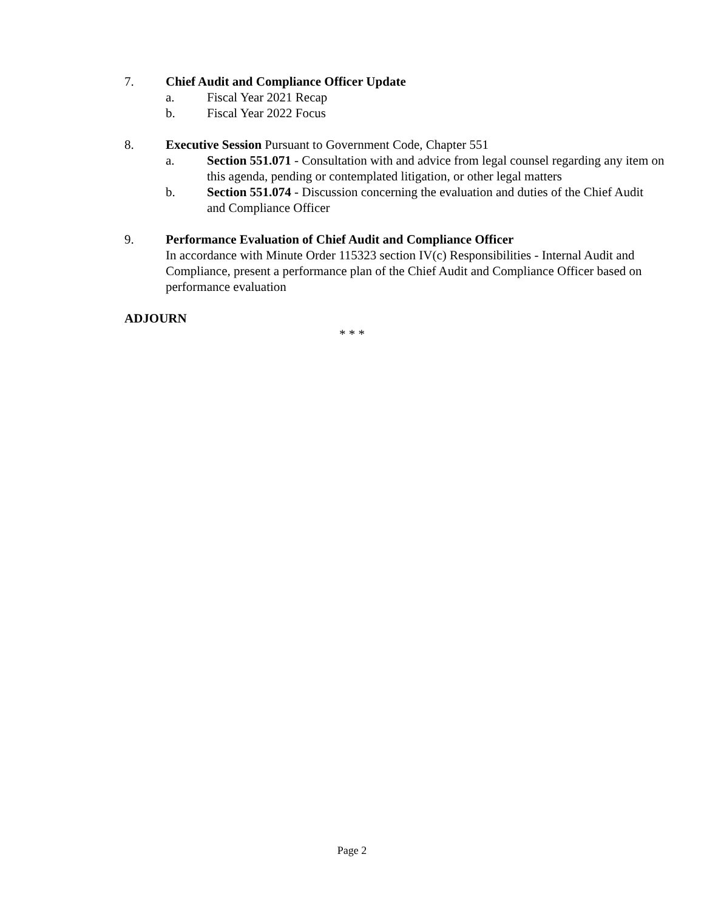7. Chief Audit and Compliance Officer Update
a. Fiscal Year 2021 Recap
b. Fiscal Year 2022 Focus
8. Executive Session Pursuant to Government Code, Chapter 551
a. Section 551.071 - Consultation with and advice from legal counsel regarding any item on this agenda, pending or contemplated litigation, or other legal matters
b. Section 551.074 - Discussion concerning the evaluation and duties of the Chief Audit and Compliance Officer
9. Performance Evaluation of Chief Audit and Compliance Officer
In accordance with Minute Order 115323 section IV(c) Responsibilities - Internal Audit and Compliance, present a performance plan of the Chief Audit and Compliance Officer based on performance evaluation
ADJOURN
* * *
Page 2